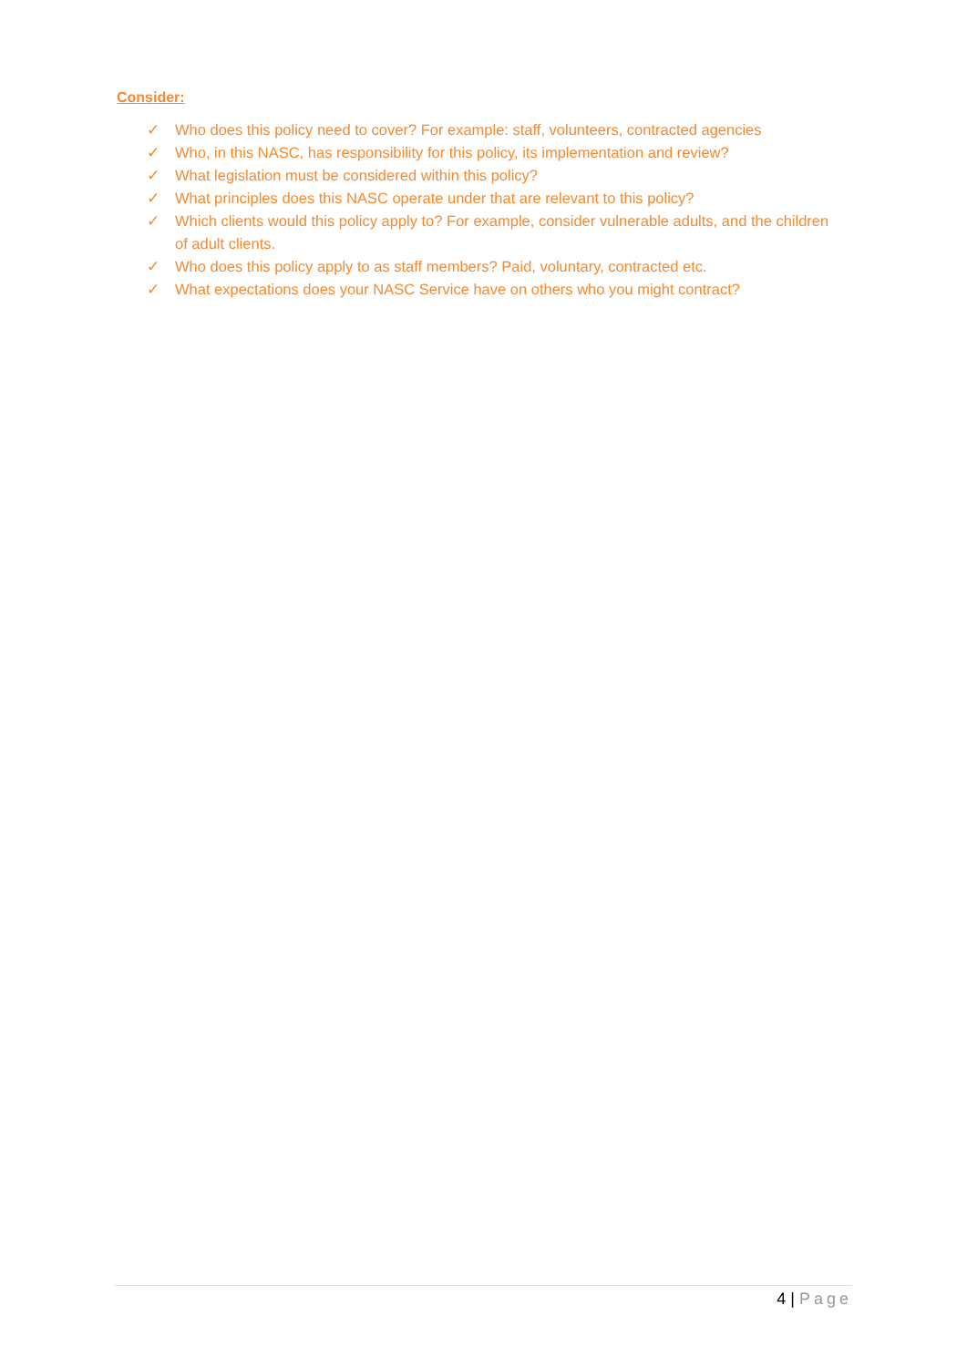Consider:
✓ Who does this policy need to cover? For example: staff, volunteers, contracted agencies
✓ Who, in this NASC, has responsibility for this policy, its implementation and review?
✓ What legislation must be considered within this policy?
✓ What principles does this NASC operate under that are relevant to this policy?
✓ Which clients would this policy apply to? For example, consider vulnerable adults, and the children of adult clients.
✓ Who does this policy apply to as staff members? Paid, voluntary, contracted etc.
✓ What expectations does your NASC Service have on others who you might contract?
4 | Page